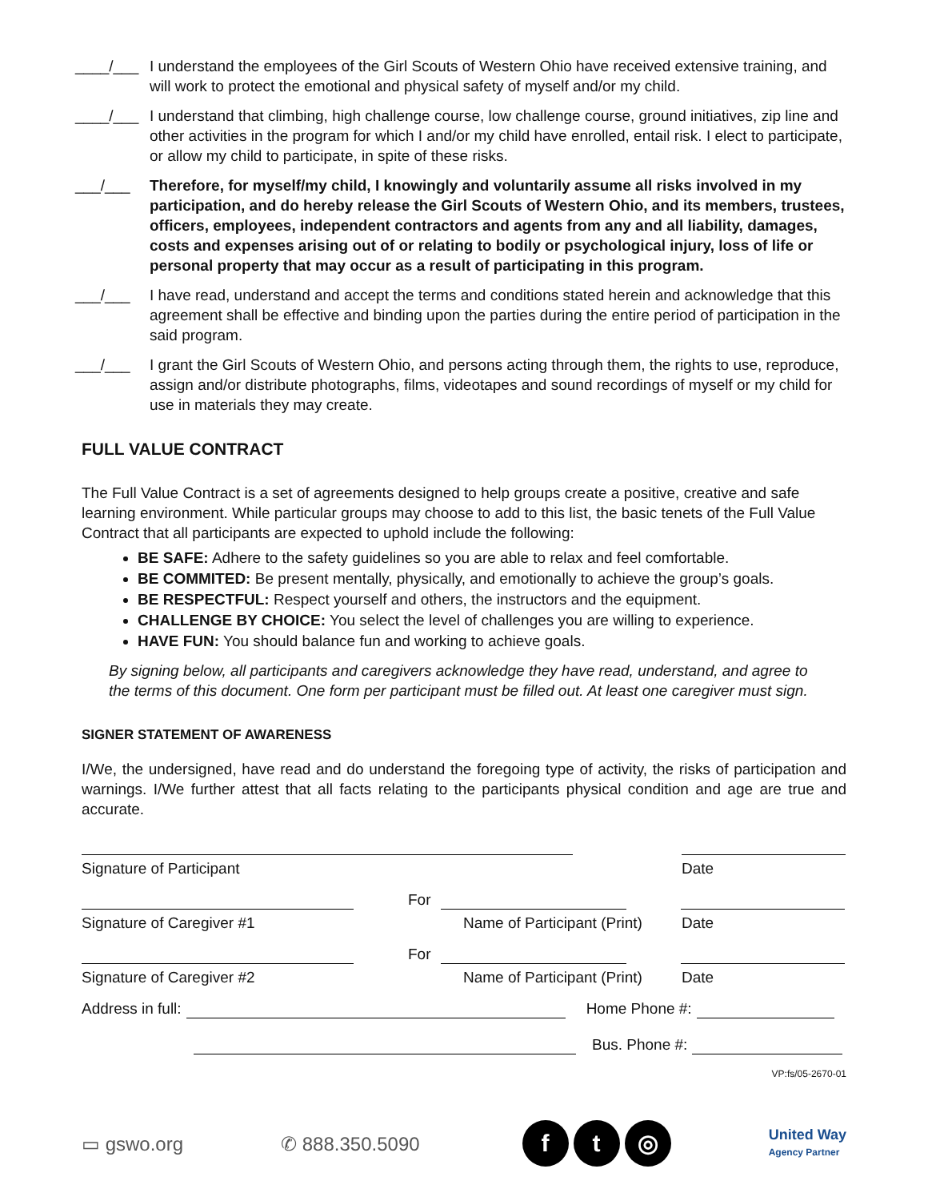____/___ I understand the employees of the Girl Scouts of Western Ohio have received extensive training, and will work to protect the emotional and physical safety of myself and/or my child.
____/___ I understand that climbing, high challenge course, low challenge course, ground initiatives, zip line and other activities in the program for which I and/or my child have enrolled, entail risk. I elect to participate, or allow my child to participate, in spite of these risks.
___/___ Therefore, for myself/my child, I knowingly and voluntarily assume all risks involved in my participation, and do hereby release the Girl Scouts of Western Ohio, and its members, trustees, officers, employees, independent contractors and agents from any and all liability, damages, costs and expenses arising out of or relating to bodily or psychological injury, loss of life or personal property that may occur as a result of participating in this program.
___/___ I have read, understand and accept the terms and conditions stated herein and acknowledge that this agreement shall be effective and binding upon the parties during the entire period of participation in the said program.
___/___ I grant the Girl Scouts of Western Ohio, and persons acting through them, the rights to use, reproduce, assign and/or distribute photographs, films, videotapes and sound recordings of myself or my child for use in materials they may create.
FULL VALUE CONTRACT
The Full Value Contract is a set of agreements designed to help groups create a positive, creative and safe learning environment. While particular groups may choose to add to this list, the basic tenets of the Full Value Contract that all participants are expected to uphold include the following:
BE SAFE: Adhere to the safety guidelines so you are able to relax and feel comfortable.
BE COMMITED: Be present mentally, physically, and emotionally to achieve the group’s goals.
BE RESPECTFUL: Respect yourself and others, the instructors and the equipment.
CHALLENGE BY CHOICE: You select the level of challenges you are willing to experience.
HAVE FUN: You should balance fun and working to achieve goals.
By signing below, all participants and caregivers acknowledge they have read, understand, and agree to the terms of this document. One form per participant must be filled out. At least one caregiver must sign.
SIGNER STATEMENT OF AWARENESS
I/We, the undersigned, have read and do understand the foregoing type of activity, the risks of participation and warnings. I/We further attest that all facts relating to the participants physical condition and age are true and accurate.
Signature of Participant Date
For
Signature of Caregiver #1 Name of Participant (Print) Date
For
Signature of Caregiver #2 Name of Participant (Print) Date
Address in full:
Home Phone #:
Bus. Phone #:
VP:fs/05-2670-01
▭ gswo.org ✆ 888.350.5090 f t ◎ United Way
Agency Partner